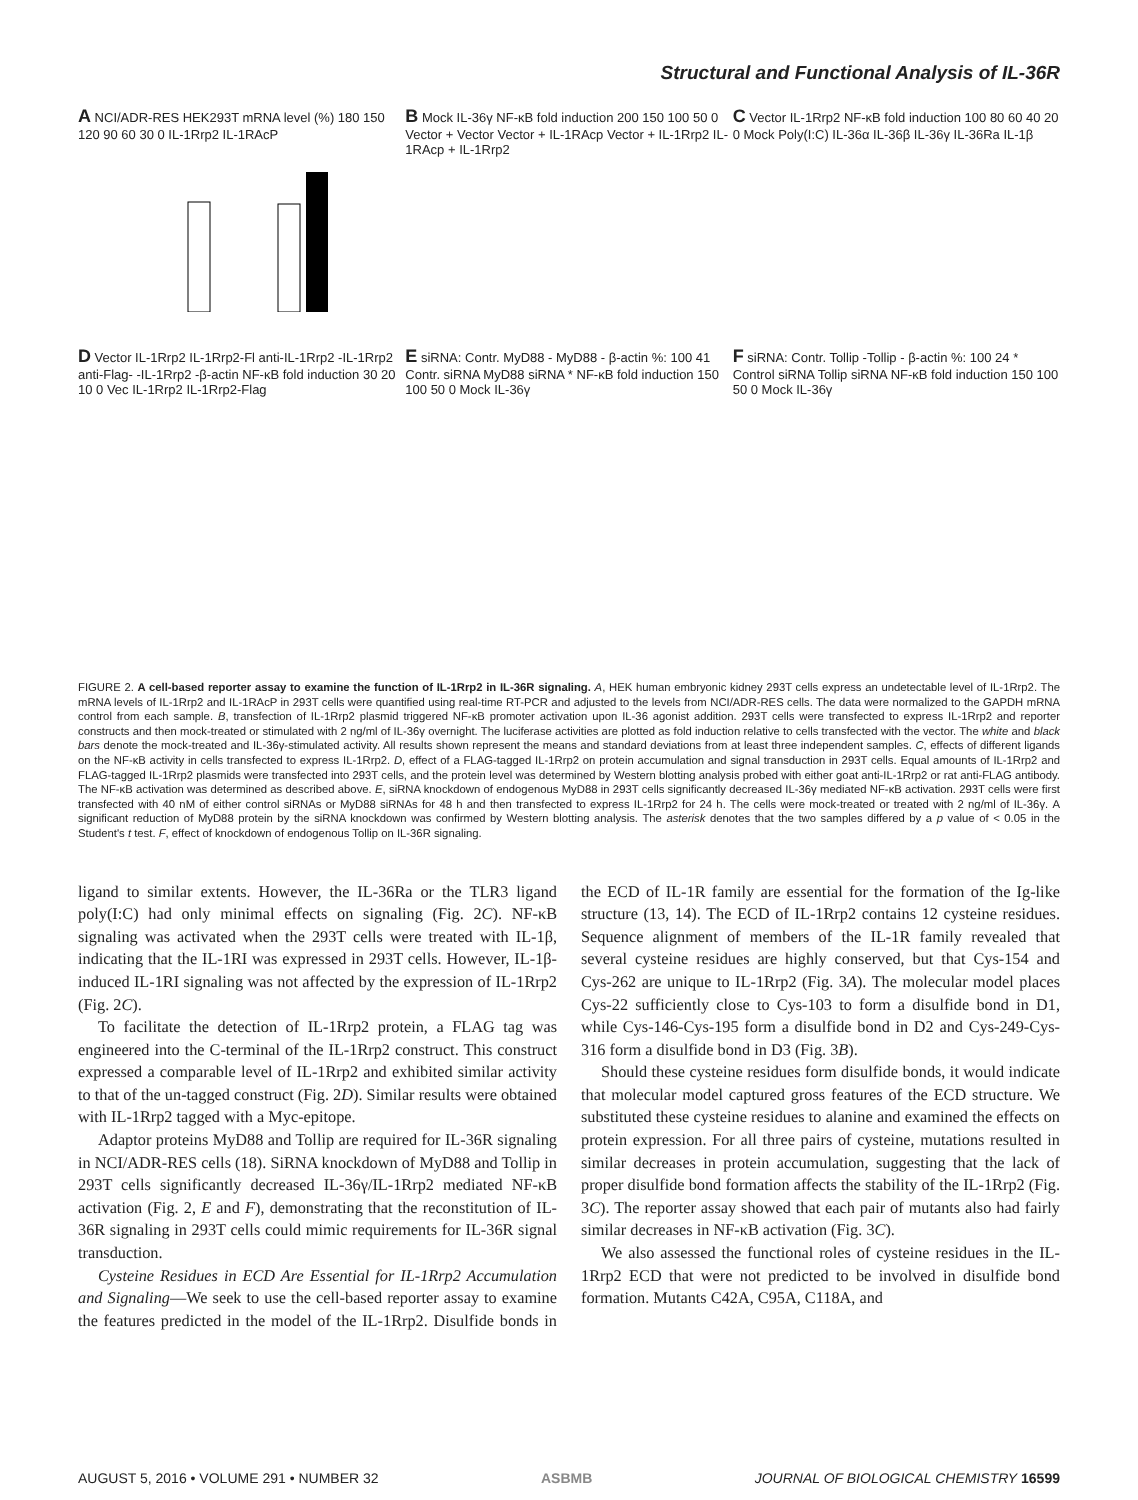Structural and Functional Analysis of IL-36R
A NCI/ADR-RES HEK293T mRNA level (%) 180 150 120 90 60 30 0 IL-1Rrp2 IL-1RAcP
B Mock IL-36γ NF-κB fold induction 200 150 100 50 0 Vector + Vector Vector + IL-1RAcp Vector + IL-1Rrp2 IL-1RAcp + IL-1Rrp2
C Vector IL-1Rrp2 NF-κB fold induction 100 80 60 40 20 0 Mock Poly(I:C) IL-36α IL-36β IL-36γ IL-36Ra IL-1β
D Vector IL-1Rrp2 IL-1Rrp2-Fl anti-IL-1Rrp2 -IL-1Rrp2 anti-Flag- -IL-1Rrp2 -β-actin NF-κB fold induction 30 20 10 0 Vec IL-1Rrp2 IL-1Rrp2-Flag
E siRNA: Contr. MyD88 - MyD88 - β-actin %: 100 41 Contr. siRNA MyD88 siRNA * NF-κB fold induction 150 100 50 0 Mock IL-36γ
F siRNA: Contr. Tollip -Tollip - β-actin %: 100 24 * Control siRNA Tollip siRNA NF-κB fold induction 150 100 50 0 Mock IL-36γ
FIGURE 2. A cell-based reporter assay to examine the function of IL-1Rrp2 in IL-36R signaling. A, HEK human embryonic kidney 293T cells express an undetectable level of IL-1Rrp2. The mRNA levels of IL-1Rrp2 and IL-1RAcP in 293T cells were quantified using real-time RT-PCR and adjusted to the levels from NCI/ADR-RES cells. The data were normalized to the GAPDH mRNA control from each sample. B, transfection of IL-1Rrp2 plasmid triggered NF-κB promoter activation upon IL-36 agonist addition. 293T cells were transfected to express IL-1Rrp2 and reporter constructs and then mock-treated or stimulated with 2 ng/ml of IL-36γ overnight. The luciferase activities are plotted as fold induction relative to cells transfected with the vector. The white and black bars denote the mock-treated and IL-36γ-stimulated activity. All results shown represent the means and standard deviations from at least three independent samples. C, effects of different ligands on the NF-κB activity in cells transfected to express IL-1Rrp2. D, effect of a FLAG-tagged IL-1Rrp2 on protein accumulation and signal transduction in 293T cells. Equal amounts of IL-1Rrp2 and FLAG-tagged IL-1Rrp2 plasmids were transfected into 293T cells, and the protein level was determined by Western blotting analysis probed with either goat anti-IL-1Rrp2 or rat anti-FLAG antibody. The NF-κB activation was determined as described above. E, siRNA knockdown of endogenous MyD88 in 293T cells significantly decreased IL-36γ mediated NF-κB activation. 293T cells were first transfected with 40 nM of either control siRNAs or MyD88 siRNAs for 48 h and then transfected to express IL-1Rrp2 for 24 h. The cells were mock-treated or treated with 2 ng/ml of IL-36γ. A significant reduction of MyD88 protein by the siRNA knockdown was confirmed by Western blotting analysis. The asterisk denotes that the two samples differed by a p value of < 0.05 in the Student's t test. F, effect of knockdown of endogenous Tollip on IL-36R signaling.
ligand to similar extents. However, the IL-36Ra or the TLR3 ligand poly(I:C) had only minimal effects on signaling (Fig. 2C). NF-κB signaling was activated when the 293T cells were treated with IL-1β, indicating that the IL-1RI was expressed in 293T cells. However, IL-1β-induced IL-1RI signaling was not affected by the expression of IL-1Rrp2 (Fig. 2C).
To facilitate the detection of IL-1Rrp2 protein, a FLAG tag was engineered into the C-terminal of the IL-1Rrp2 construct. This construct expressed a comparable level of IL-1Rrp2 and exhibited similar activity to that of the un-tagged construct (Fig. 2D). Similar results were obtained with IL-1Rrp2 tagged with a Myc-epitope.
Adaptor proteins MyD88 and Tollip are required for IL-36R signaling in NCI/ADR-RES cells (18). SiRNA knockdown of MyD88 and Tollip in 293T cells significantly decreased IL-36γ/IL-1Rrp2 mediated NF-κB activation (Fig. 2, E and F), demonstrating that the reconstitution of IL-36R signaling in 293T cells could mimic requirements for IL-36R signal transduction.
Cysteine Residues in ECD Are Essential for IL-1Rrp2 Accumulation and Signaling—We seek to use the cell-based reporter assay to examine the features predicted in the model of the IL-1Rrp2. Disulfide bonds in the ECD of IL-1R family are essential for the formation of the Ig-like structure (13, 14). The ECD of IL-1Rrp2 contains 12 cysteine residues. Sequence alignment of members of the IL-1R family revealed that several cysteine residues are highly conserved, but that Cys-154 and Cys-262 are unique to IL-1Rrp2 (Fig. 3A). The molecular model places Cys-22 sufficiently close to Cys-103 to form a disulfide bond in D1, while Cys-146-Cys-195 form a disulfide bond in D2 and Cys-249-Cys-316 form a disulfide bond in D3 (Fig. 3B).
Should these cysteine residues form disulfide bonds, it would indicate that molecular model captured gross features of the ECD structure. We substituted these cysteine residues to alanine and examined the effects on protein expression. For all three pairs of cysteine, mutations resulted in similar decreases in protein accumulation, suggesting that the lack of proper disulfide bond formation affects the stability of the IL-1Rrp2 (Fig. 3C). The reporter assay showed that each pair of mutants also had fairly similar decreases in NF-κB activation (Fig. 3C).
We also assessed the functional roles of cysteine residues in the IL-1Rrp2 ECD that were not predicted to be involved in disulfide bond formation. Mutants C42A, C95A, C118A, and
AUGUST 5, 2016 • VOLUME 291 • NUMBER 32 ASBMB JOURNAL OF BIOLOGICAL CHEMISTRY 16599